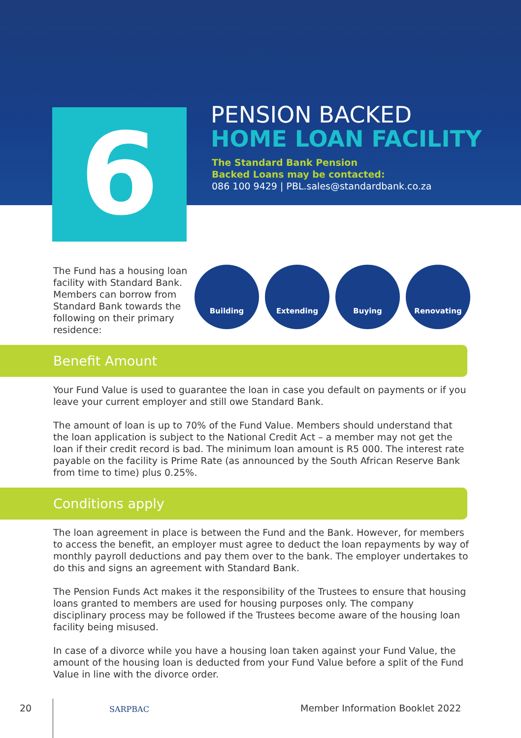6
PENSION BACKED
HOME LOAN FACILITY
The Standard Bank Pension
Backed Loans may be contacted:
086 100 9429 | PBL.sales@standardbank.co.za
The Fund has a housing loan facility with Standard Bank. Members can borrow from Standard Bank towards the following on their primary residence:
Building Extending Buying Renovating
Benefit Amount
Your Fund Value is used to guarantee the loan in case you default on payments or if you leave your current employer and still owe Standard Bank.
The amount of loan is up to 70% of the Fund Value. Members should understand that the loan application is subject to the National Credit Act – a member may not get the loan if their credit record is bad. The minimum loan amount is R5 000. The interest rate payable on the facility is Prime Rate (as announced by the South African Reserve Bank from time to time) plus 0.25%.
Conditions apply
The loan agreement in place is between the Fund and the Bank. However, for members to access the benefit, an employer must agree to deduct the loan repayments by way of monthly payroll deductions and pay them over to the bank. The employer undertakes to do this and signs an agreement with Standard Bank.
The Pension Funds Act makes it the responsibility of the Trustees to ensure that housing loans granted to members are used for housing purposes only. The company disciplinary process may be followed if the Trustees become aware of the housing loan facility being misused.
In case of a divorce while you have a housing loan taken against your Fund Value, the amount of the housing loan is deducted from your Fund Value before a split of the Fund Value in line with the divorce order.
20 SARPBAC
Member Information Booklet 2022